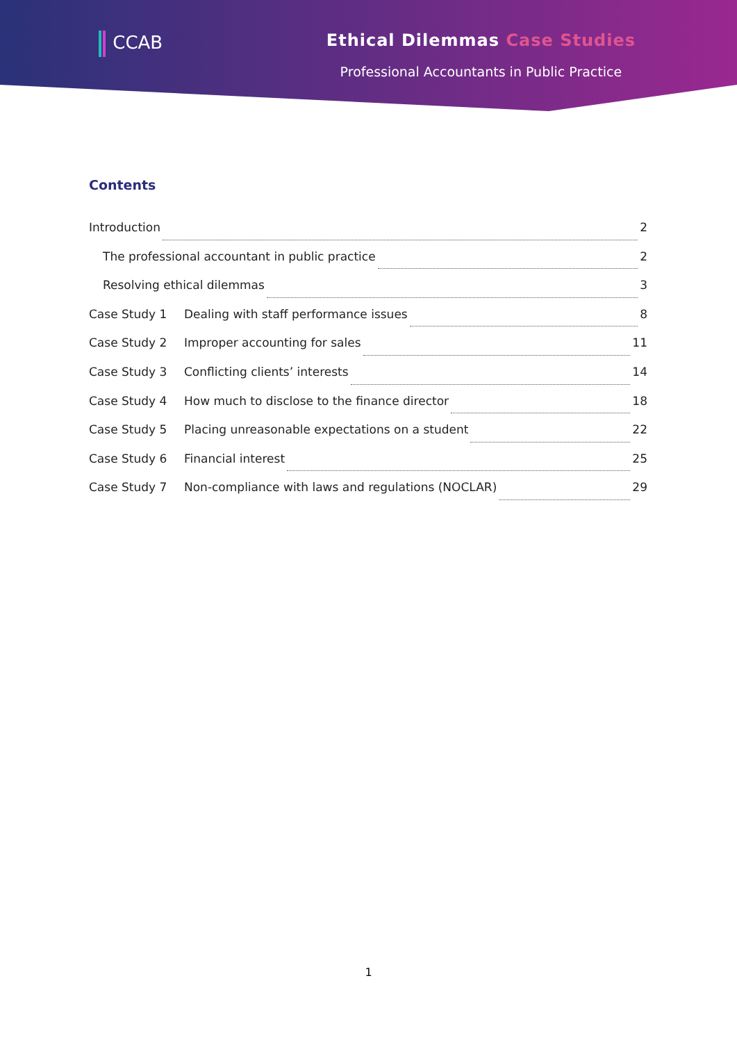CCAB Ethical Dilemmas Case Studies
Professional Accountants in Public Practice
Contents
Introduction 2
The professional accountant in public practice 2
Resolving ethical dilemmas 3
Case Study 1 Dealing with staff performance issues 8
Case Study 2 Improper accounting for sales 11
Case Study 3 Conflicting clients’ interests 14
Case Study 4 How much to disclose to the finance director 18
Case Study 5 Placing unreasonable expectations on a student 22
Case Study 6 Financial interest 25
Case Study 7 Non-compliance with laws and regulations (NOCLAR) 29
1